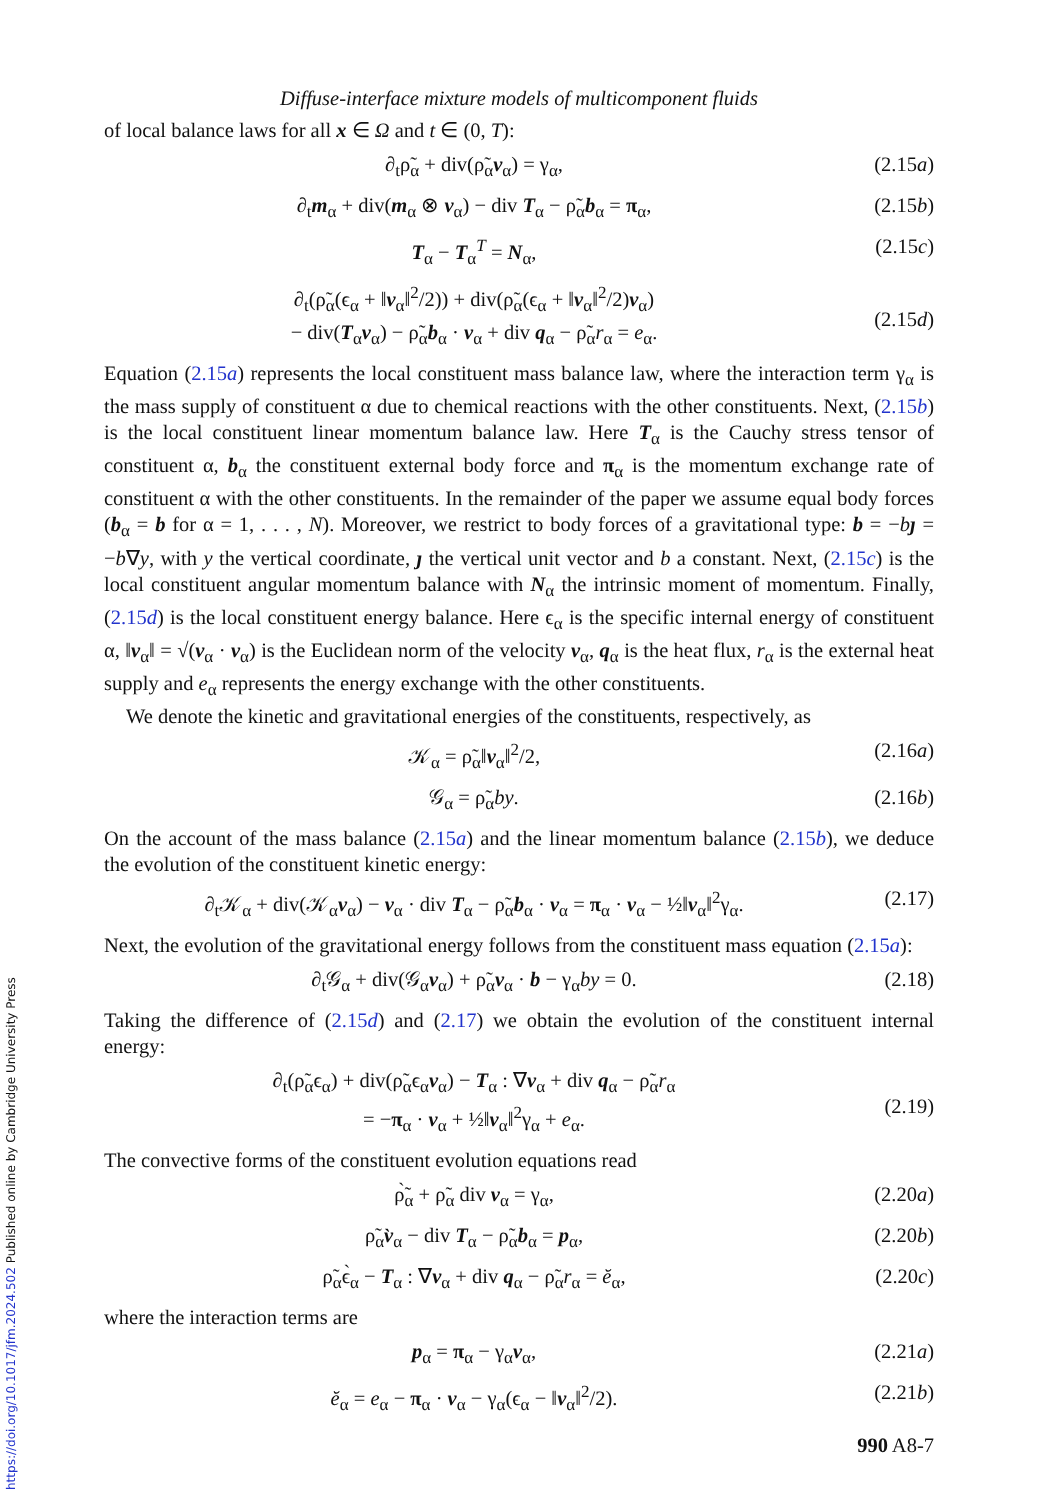Diffuse-interface mixture models of multicomponent fluids
of local balance laws for all x ∈ Ω and t ∈ (0, T):
∂<sub>t</sub>ρ̃<sub>α</sub> + div(ρ̃<sub>α</sub>v<sub>α</sub>) = γ<sub>α</sub>, (2.15a)
∂<sub>t</sub>m<sub>α</sub> + div(m<sub>α</sub> ⊗ v<sub>α</sub>) − div T<sub>α</sub> − ρ̃<sub>α</sub>b<sub>α</sub> = π<sub>α</sub>, (2.15b)
T<sub>α</sub> − T<sub>α</sub><sup>T</sup> = N<sub>α</sub>, (2.15c)
∂<sub>t</sub>(ρ̃<sub>α</sub>(ϵ<sub>α</sub> + ‖v<sub>α</sub>‖<sup>2</sup>/2)) + div(ρ̃<sub>α</sub>(ϵ<sub>α</sub> + ‖v<sub>α</sub>‖<sup>2</sup>/2)v<sub>α</sub>)
− div(T<sub>α</sub>v<sub>α</sub>) − ρ̃<sub>α</sub>b<sub>α</sub> · v<sub>α</sub> + div q<sub>α</sub> − ρ̃<sub>α</sub>r<sub>α</sub> = e<sub>α</sub>.
(2.15d)
Equation (2.15a) represents the local constituent mass balance law, where the interaction term γ<sub>α</sub> is the mass supply of constituent α due to chemical reactions with the other constituents. Next, (2.15b) is the local constituent linear momentum balance law. Here T<sub>α</sub> is the Cauchy stress tensor of constituent α, b<sub>α</sub> the constituent external body force and π<sub>α</sub> is the momentum exchange rate of constituent α with the other constituents. In the remainder of the paper we assume equal body forces (b<sub>α</sub> = b for α = 1, . . . , N). Moreover, we restrict to body forces of a gravitational type: b = −bȷ = −b∇y, with y the vertical coordinate, ȷ the vertical unit vector and b a constant. Next, (2.15c) is the local constituent angular momentum balance with N<sub>α</sub> the intrinsic moment of momentum. Finally, (2.15d) is the local constituent energy balance. Here ϵ<sub>α</sub> is the specific internal energy of constituent α, ‖v<sub>α</sub>‖ = √(v<sub>α</sub> · v<sub>α</sub>) is the Euclidean norm of the velocity v<sub>α</sub>, q<sub>α</sub> is the heat flux, r<sub>α</sub> is the external heat supply and e<sub>α</sub> represents the energy exchange with the other constituents.
We denote the kinetic and gravitational energies of the constituents, respectively, as
𝒦<sub>α</sub> = ρ̃<sub>α</sub>‖v<sub>α</sub>‖<sup>2</sup>/2, (2.16a)
𝒢<sub>α</sub> = ρ̃<sub>α</sub>by. (2.16b)
On the account of the mass balance (2.15a) and the linear momentum balance (2.15b), we deduce the evolution of the constituent kinetic energy:
∂<sub>t</sub>𝒦<sub>α</sub> + div(𝒦<sub>α</sub>v<sub>α</sub>) − v<sub>α</sub> · div T<sub>α</sub> − ρ̃<sub>α</sub>b<sub>α</sub> · v<sub>α</sub> = π<sub>α</sub> · v<sub>α</sub> − ½‖v<sub>α</sub>‖<sup>2</sup>γ<sub>α</sub>. (2.17)
Next, the evolution of the gravitational energy follows from the constituent mass equation (2.15a):
∂<sub>t</sub>𝒢<sub>α</sub> + div(𝒢<sub>α</sub>v<sub>α</sub>) + ρ̃<sub>α</sub>v<sub>α</sub> · b − γ<sub>α</sub>by = 0. (2.18)
Taking the difference of (2.15d) and (2.17) we obtain the evolution of the constituent internal energy:
∂<sub>t</sub>(ρ̃<sub>α</sub>ϵ<sub>α</sub>) + div(ρ̃<sub>α</sub>ϵ<sub>α</sub>v<sub>α</sub>) − T<sub>α</sub> : ∇v<sub>α</sub> + div q<sub>α</sub> − ρ̃<sub>α</sub>r<sub>α</sub>
= −π<sub>α</sub> · v<sub>α</sub> + ½‖v<sub>α</sub>‖<sup>2</sup>γ<sub>α</sub> + e<sub>α</sub>.
(2.19)
The convective forms of the constituent evolution equations read
ρ̃̀<sub>α</sub> + ρ̃<sub>α</sub> div v<sub>α</sub> = γ<sub>α</sub>, (2.20a)
ρ̃<sub>α</sub>v̀<sub>α</sub> − div T<sub>α</sub> − ρ̃<sub>α</sub>b<sub>α</sub> = p<sub>α</sub>, (2.20b)
ρ̃<sub>α</sub>ϵ̀<sub>α</sub> − T<sub>α</sub> : ∇v<sub>α</sub> + div q<sub>α</sub> − ρ̃<sub>α</sub>r<sub>α</sub> = ĕ<sub>α</sub>, (2.20c)
where the interaction terms are
p<sub>α</sub> = π<sub>α</sub> − γ<sub>α</sub>v<sub>α</sub>, (2.21a)
ĕ<sub>α</sub> = e<sub>α</sub> − π<sub>α</sub> · v<sub>α</sub> − γ<sub>α</sub>(ϵ<sub>α</sub> − ‖v<sub>α</sub>‖<sup>2</sup>/2). (2.21b)
990 A8-7
https://doi.org/10.1017/jfm.2024.502 Published online by Cambridge University Press